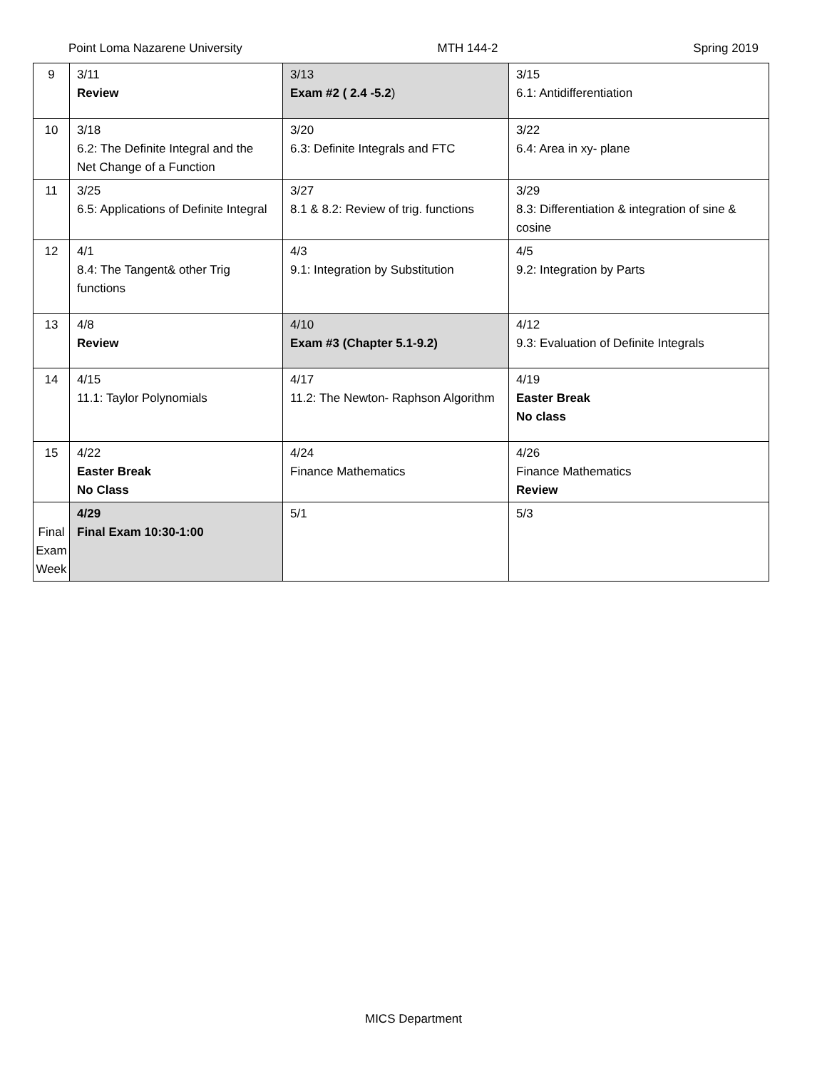Point Loma Nazarene University MTH 144-2 Spring 2019
| 9 | 3/11 Review | 3/13 Exam #2 ( 2.4 -5.2 ) | 3/15 6.1: Antidifferentiation |
| 10 | 3/18 6.2: The Definite Integral and the Net Change of a Function | 3/20 6.3: Definite Integrals and FTC | 3/22 6.4: Area in xy- plane |
| 11 | 3/25 6.5: Applications of Definite Integral | 3/27 8.1 & 8.2: Review of trig. functions | 3/29 8.3: Differentiation & integration of sine & cosine |
| 12 | 4/1 8.4: The Tangent& other Trig functions | 4/3 9.1: Integration by Substitution | 4/5 9.2: Integration by Parts |
| 13 | 4/8 Review | 4/10 Exam #3 (Chapter 5.1-9.2) | 4/12 9.3: Evaluation of Definite Integrals |
| 14 | 4/15 11.1: Taylor Polynomials | 4/17 11.2: The Newton- Raphson Algorithm | 4/19 Easter Break No class |
| 15 | 4/22 Easter Break No Class | 4/24 Finance Mathematics | 4/26 Finance Mathematics Review |
| Final Exam Week | 4/29 Final Exam 10:30-1:00 | 5/1 | 5/3 |
MICS Department